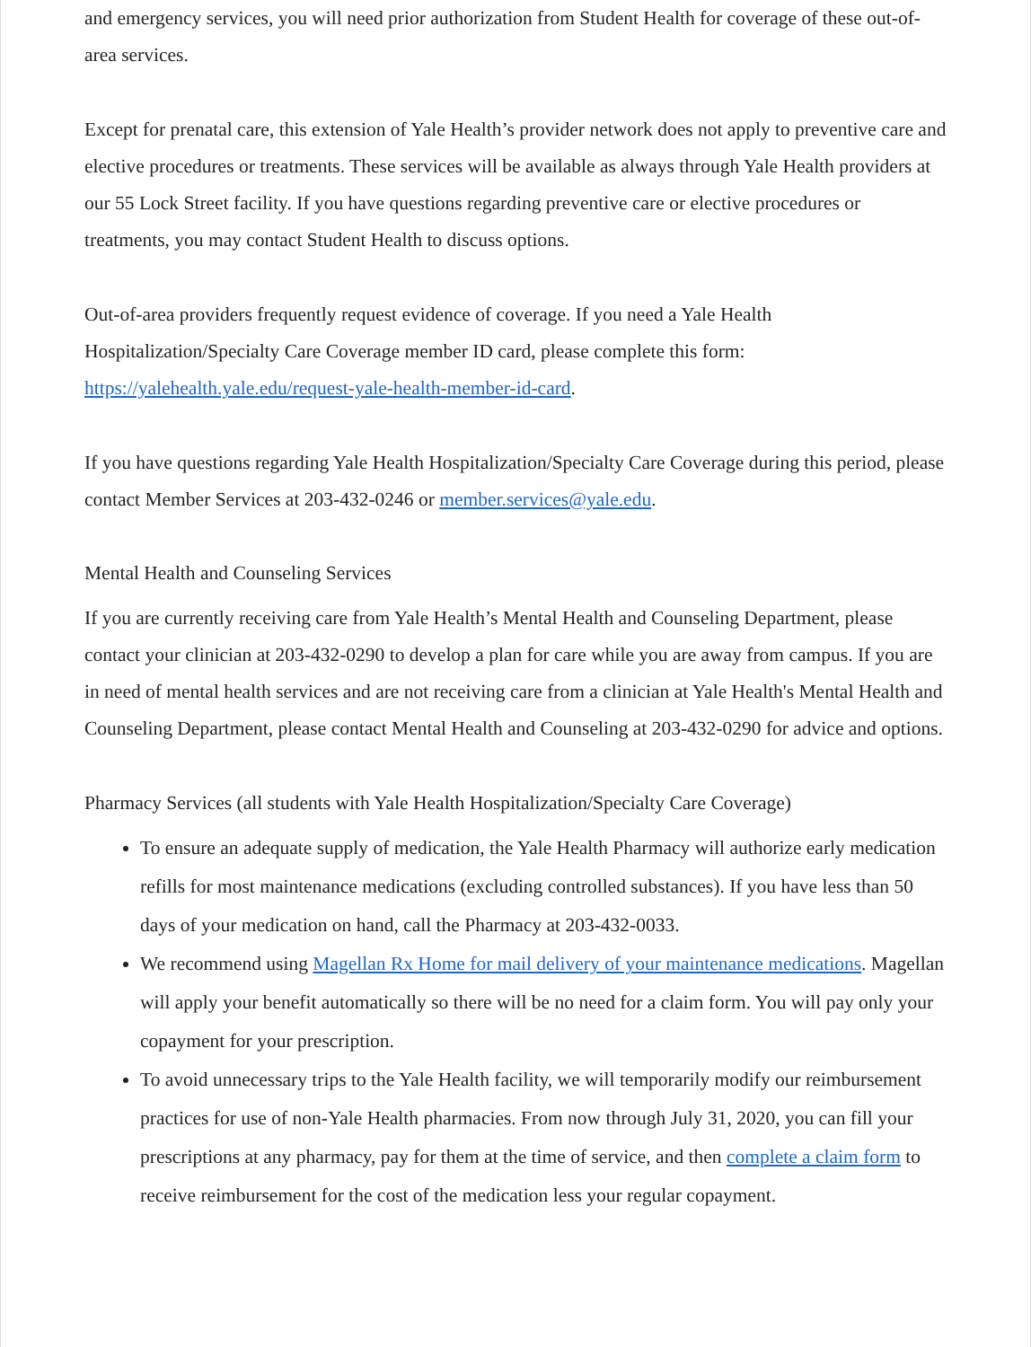and emergency services, you will need prior authorization from Student Health for coverage of these out-of-area services.
Except for prenatal care, this extension of Yale Health’s provider network does not apply to preventive care and elective procedures or treatments. These services will be available as always through Yale Health providers at our 55 Lock Street facility. If you have questions regarding preventive care or elective procedures or treatments, you may contact Student Health to discuss options.
Out-of-area providers frequently request evidence of coverage. If you need a Yale Health Hospitalization/Specialty Care Coverage member ID card, please complete this form: https://yalehealth.yale.edu/request-yale-health-member-id-card.
If you have questions regarding Yale Health Hospitalization/Specialty Care Coverage during this period, please contact Member Services at 203-432-0246 or member.services@yale.edu.
Mental Health and Counseling Services
If you are currently receiving care from Yale Health’s Mental Health and Counseling Department, please contact your clinician at 203-432-0290 to develop a plan for care while you are away from campus. If you are in need of mental health services and are not receiving care from a clinician at Yale Health's Mental Health and Counseling Department, please contact Mental Health and Counseling at 203-432-0290 for advice and options.
Pharmacy Services (all students with Yale Health Hospitalization/Specialty Care Coverage)
To ensure an adequate supply of medication, the Yale Health Pharmacy will authorize early medication refills for most maintenance medications (excluding controlled substances). If you have less than 50 days of your medication on hand, call the Pharmacy at 203-432-0033.
We recommend using Magellan Rx Home for mail delivery of your maintenance medications. Magellan will apply your benefit automatically so there will be no need for a claim form. You will pay only your copayment for your prescription.
To avoid unnecessary trips to the Yale Health facility, we will temporarily modify our reimbursement practices for use of non-Yale Health pharmacies. From now through July 31, 2020, you can fill your prescriptions at any pharmacy, pay for them at the time of service, and then complete a claim form to receive reimbursement for the cost of the medication less your regular copayment.